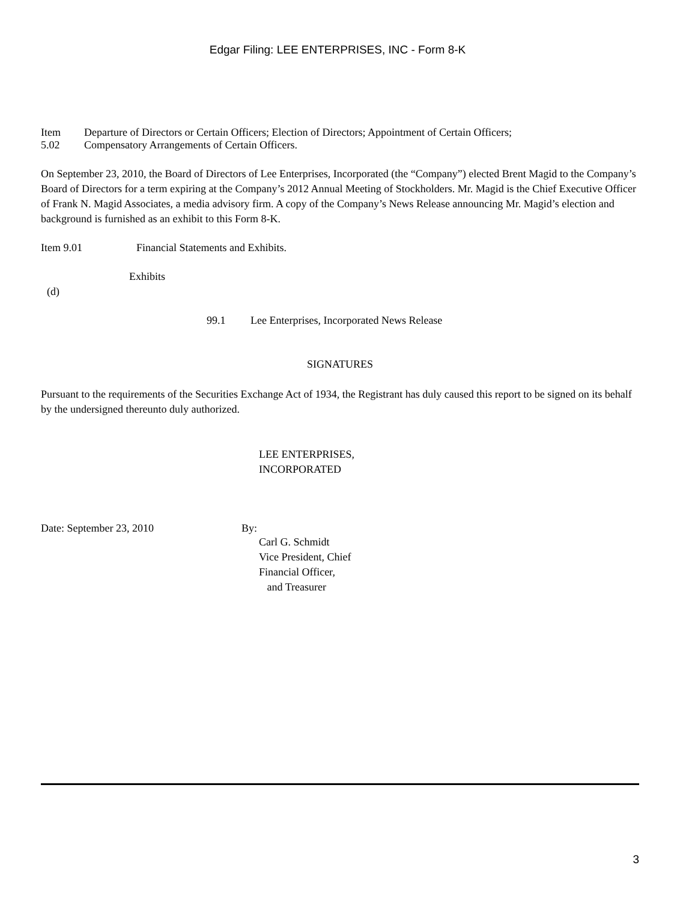Edgar Filing: LEE ENTERPRISES, INC - Form 8-K
Item
5.02
Departure of Directors or Certain Officers; Election of Directors; Appointment of Certain Officers;
Compensatory Arrangements of Certain Officers.
On September 23, 2010, the Board of Directors of Lee Enterprises, Incorporated (the “Company”) elected Brent Magid to the Company’s Board of Directors for a term expiring at the Company’s 2012 Annual Meeting of Stockholders. Mr. Magid is the Chief Executive Officer of Frank N. Magid Associates, a media advisory firm. A copy of the Company’s News Release announcing Mr. Magid’s election and background is furnished as an exhibit to this Form 8-K.
Item 9.01 Financial Statements and Exhibits.
Exhibits
(d)
99.1 Lee Enterprises, Incorporated News Release
SIGNATURES
Pursuant to the requirements of the Securities Exchange Act of 1934, the Registrant has duly caused this report to be signed on its behalf by the undersigned thereunto duly authorized.
LEE ENTERPRISES,
INCORPORATED
Date: September 23, 2010 By:
Carl G. Schmidt
Vice President, Chief
Financial Officer,
and Treasurer
3